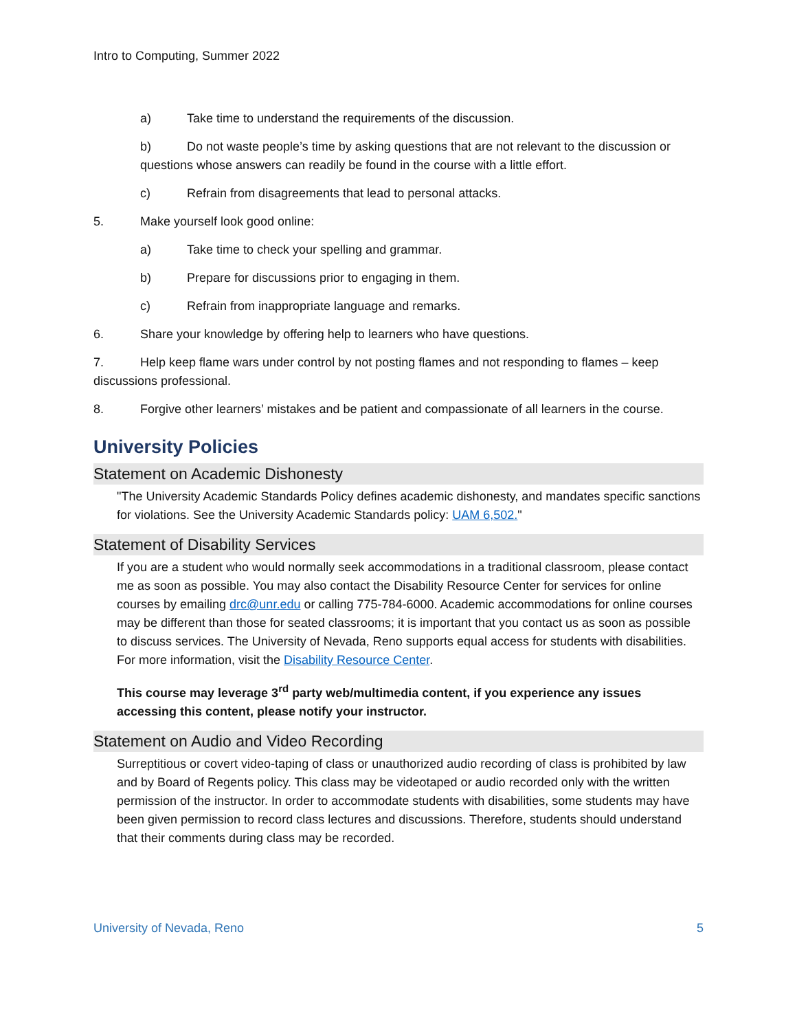Intro to Computing, Summer 2022
a) Take time to understand the requirements of the discussion.
b) Do not waste people’s time by asking questions that are not relevant to the discussion or questions whose answers can readily be found in the course with a little effort.
c) Refrain from disagreements that lead to personal attacks.
5. Make yourself look good online:
a) Take time to check your spelling and grammar.
b) Prepare for discussions prior to engaging in them.
c) Refrain from inappropriate language and remarks.
6. Share your knowledge by offering help to learners who have questions.
7. Help keep flame wars under control by not posting flames and not responding to flames – keep discussions professional.
8. Forgive other learners’ mistakes and be patient and compassionate of all learners in the course.
University Policies
Statement on Academic Dishonesty
"The University Academic Standards Policy defines academic dishonesty, and mandates specific sanctions for violations. See the University Academic Standards policy: UAM 6,502."
Statement of Disability Services
If you are a student who would normally seek accommodations in a traditional classroom, please contact me as soon as possible. You may also contact the Disability Resource Center for services for online courses by emailing drc@unr.edu or calling 775-784-6000. Academic accommodations for online courses may be different than those for seated classrooms; it is important that you contact us as soon as possible to discuss services. The University of Nevada, Reno supports equal access for students with disabilities. For more information, visit the Disability Resource Center.
This course may leverage 3<sup>rd</sup> party web/multimedia content, if you experience any issues accessing this content, please notify your instructor.
Statement on Audio and Video Recording
Surreptitious or covert video-taping of class or unauthorized audio recording of class is prohibited by law and by Board of Regents policy. This class may be videotaped or audio recorded only with the written permission of the instructor. In order to accommodate students with disabilities, some students may have been given permission to record class lectures and discussions. Therefore, students should understand that their comments during class may be recorded.
University of Nevada, Reno 5